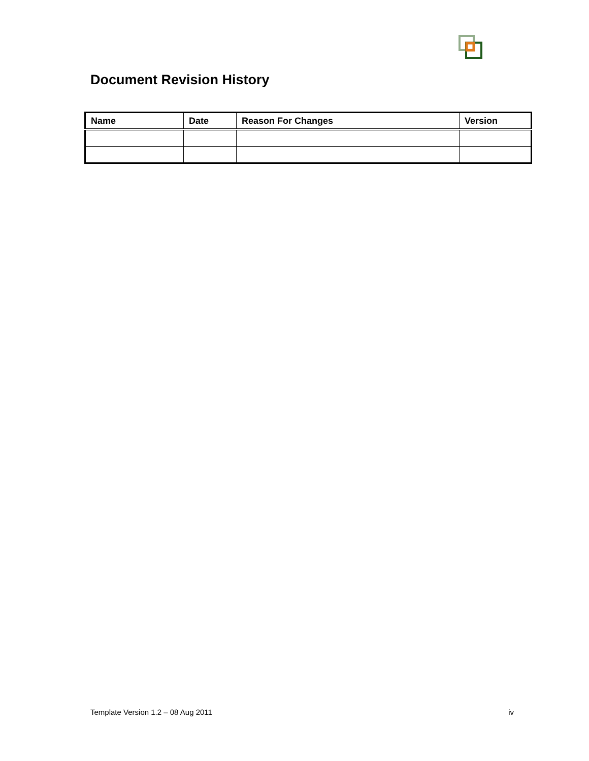Document Revision History
| Name | Date | Reason For Changes | Version |
| --- | --- | --- | --- |
Template Version 1.2 – 08 Aug 2011 iv